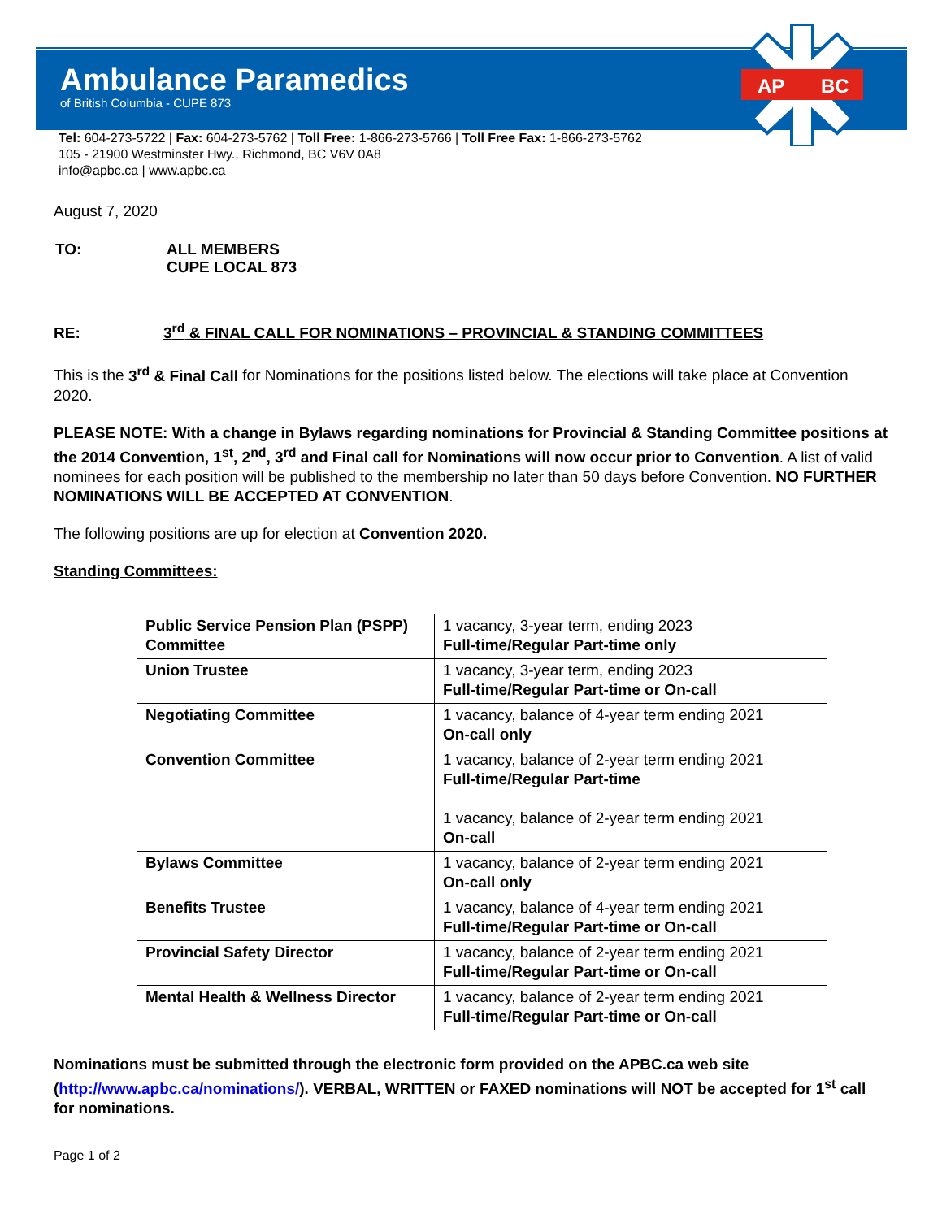AP
BC
Ambulance Paramedics
of British Columbia - CUPE 873
Tel: 604-273-5722 | Fax: 604-273-5762 | Toll Free: 1-866-273-5766 | Toll Free Fax: 1-866-273-5762
105 - 21900 Westminster Hwy., Richmond, BC V6V 0A8
info@apbc.ca | www.apbc.ca
August 7, 2020
| TO: | ALL MEMBERS CUPE LOCAL 873 |
RE: 3<sup>rd</sup> & FINAL CALL FOR NOMINATIONS – PROVINCIAL & STANDING COMMITTEES
This is the 3<sup>rd</sup> & Final Call for Nominations for the positions listed below. The elections will take place at Convention 2020.
PLEASE NOTE: With a change in Bylaws regarding nominations for Provincial & Standing Committee positions at the 2014 Convention, 1<sup>st</sup>, 2<sup>nd</sup>, 3<sup>rd</sup> and Final call for Nominations will now occur prior to Convention. A list of valid nominees for each position will be published to the membership no later than 50 days before Convention. NO FURTHER NOMINATIONS WILL BE ACCEPTED AT CONVENTION.
The following positions are up for election at Convention 2020.
Standing Committees:
| Public Service Pension Plan (PSPP) Committee | 1 vacancy, 3-year term, ending 2023 Full-time/Regular Part-time only |
| Union Trustee | 1 vacancy, 3-year term, ending 2023 Full-time/Regular Part-time or On-call |
| Negotiating Committee | 1 vacancy, balance of 4-year term ending 2021 On-call only |
| Convention Committee | 1 vacancy, balance of 2-year term ending 2021 Full-time/Regular Part-time 1 vacancy, balance of 2-year term ending 2021 On-call |
| Bylaws Committee | 1 vacancy, balance of 2-year term ending 2021 On-call only |
| Benefits Trustee | 1 vacancy, balance of 4-year term ending 2021 Full-time/Regular Part-time or On-call |
| Provincial Safety Director | 1 vacancy, balance of 2-year term ending 2021 Full-time/Regular Part-time or On-call |
| Mental Health & Wellness Director | 1 vacancy, balance of 2-year term ending 2021 Full-time/Regular Part-time or On-call |
Nominations must be submitted through the electronic form provided on the APBC.ca web site (http://www.apbc.ca/nominations/). VERBAL, WRITTEN or FAXED nominations will NOT be accepted for 1<sup>st</sup> call for nominations.
Page 1 of 2